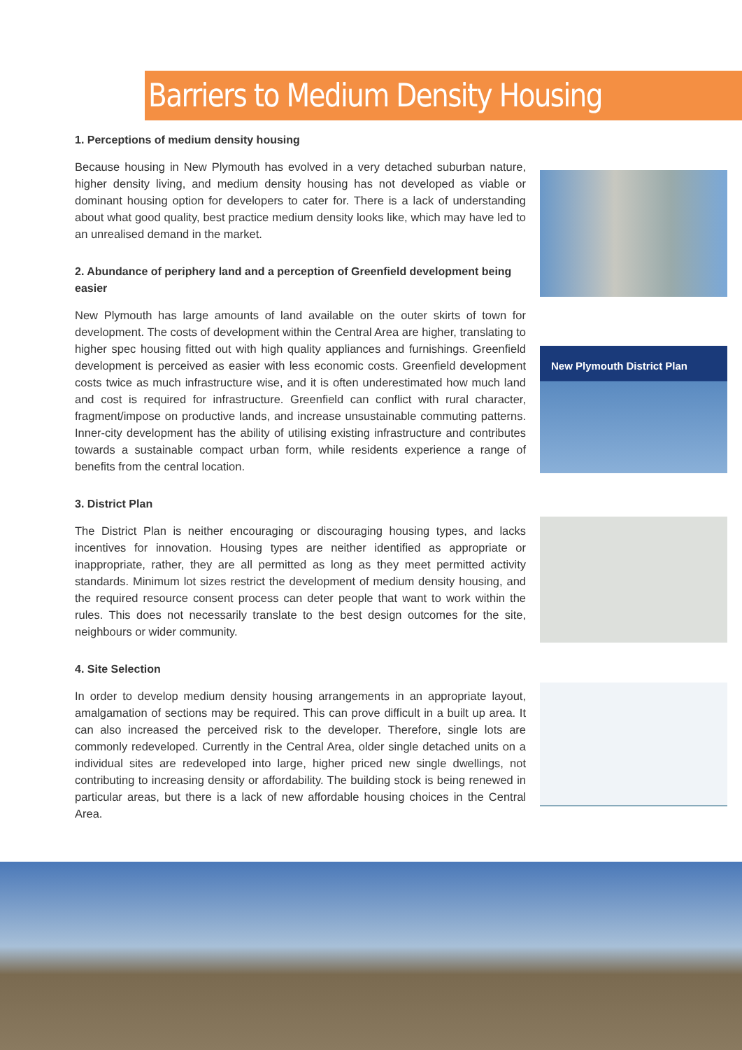Barriers to Medium Density Housing
1. Perceptions of medium density housing
Because housing in New Plymouth has evolved in a very detached suburban nature, higher density living, and medium density housing has not developed as viable or dominant housing option for developers to cater for. There is a lack of understanding about what good quality, best practice medium density looks like, which may have led to an unrealised demand in the market.
2. Abundance of periphery land and a perception of Greenfield development being easier
New Plymouth has large amounts of land available on the outer skirts of town for development. The costs of development within the Central Area are higher, translating to higher spec housing fitted out with high quality appliances and furnishings. Greenfield development is perceived as easier with less economic costs. Greenfield development costs twice as much infrastructure wise, and it is often underestimated how much land and cost is required for infrastructure. Greenfield can conflict with rural character, fragment/impose on productive lands, and increase unsustainable commuting patterns. Inner-city development has the ability of utilising existing infrastructure and contributes towards a sustainable compact urban form, while residents experience a range of benefits from the central location.
3. District Plan
The District Plan is neither encouraging or discouraging housing types, and lacks incentives for innovation. Housing types are neither identified as appropriate or inappropriate, rather, they are all permitted as long as they meet permitted activity standards. Minimum lot sizes restrict the development of medium density housing, and the required resource consent process can deter people that want to work within the rules. This does not necessarily translate to the best design outcomes for the site, neighbours or wider community.
4. Site Selection
In order to develop medium density housing arrangements in an appropriate layout, amalgamation of sections may be required. This can prove difficult in a built up area. It can also increased the perceived risk to the developer. Therefore, single lots are commonly redeveloped. Currently in the Central Area, older single detached units on a individual sites are redeveloped into large, higher priced new single dwellings, not contributing to increasing density or affordability. The building stock is being renewed in particular areas, but there is a lack of new affordable housing choices in the Central Area.
New Plymouth District Plan